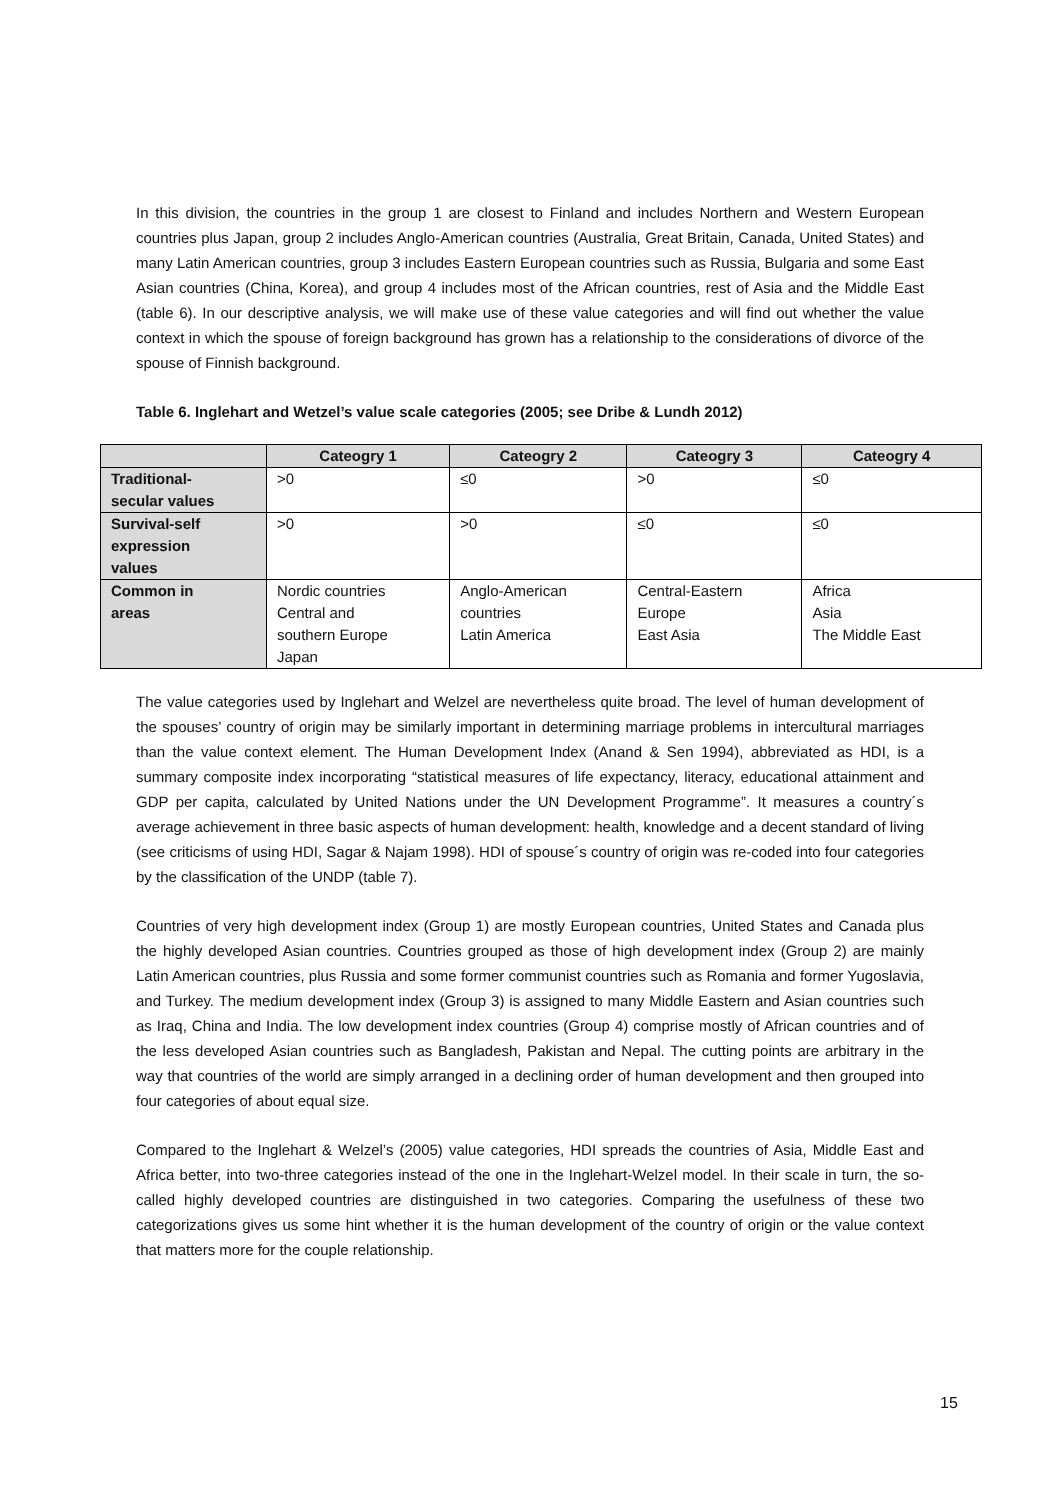In this division, the countries in the group 1 are closest to Finland and includes Northern and Western European countries plus Japan, group 2 includes Anglo-American countries (Australia, Great Britain, Canada, United States) and many Latin American countries, group 3 includes Eastern European countries such as Russia, Bulgaria and some East Asian countries (China, Korea), and group 4 includes most of the African countries, rest of Asia and the Middle East (table 6). In our descriptive analysis, we will make use of these value categories and will find out whether the value context in which the spouse of foreign background has grown has a relationship to the considerations of divorce of the spouse of Finnish background.
Table 6. Inglehart and Wetzel’s value scale categories (2005; see Dribe & Lundh 2012)
| | Cateogry 1 | Cateogry 2 | Cateogry 3 | Cateogry 4 |
| --- | --- | --- | --- | --- |
| Traditional- secular values | >0 | ≤0 | >0 | ≤0 |
| Survival-self expression values | >0 | >0 | ≤0 | ≤0 |
| Common in areas | Nordic countries Central and southern Europe Japan | Anglo-American countries Latin America | Central-Eastern Europe East Asia | Africa Asia The Middle East |
The value categories used by Inglehart and Welzel are nevertheless quite broad. The level of human development of the spouses’ country of origin may be similarly important in determining marriage problems in intercultural marriages than the value context element. The Human Development Index (Anand & Sen 1994), abbreviated as HDI, is a summary composite index incorporating “statistical measures of life expectancy, literacy, educational attainment and GDP per capita, calculated by United Nations under the UN Development Programme”. It measures a country´s average achievement in three basic aspects of human development: health, knowledge and a decent standard of living (see criticisms of using HDI, Sagar & Najam 1998). HDI of spouse´s country of origin was re-coded into four categories by the classification of the UNDP (table 7).
Countries of very high development index (Group 1) are mostly European countries, United States and Canada plus the highly developed Asian countries. Countries grouped as those of high development index (Group 2) are mainly Latin American countries, plus Russia and some former communist countries such as Romania and former Yugoslavia, and Turkey. The medium development index (Group 3) is assigned to many Middle Eastern and Asian countries such as Iraq, China and India. The low development index countries (Group 4) comprise mostly of African countries and of the less developed Asian countries such as Bangladesh, Pakistan and Nepal. The cutting points are arbitrary in the way that countries of the world are simply arranged in a declining order of human development and then grouped into four categories of about equal size.
Compared to the Inglehart & Welzel’s (2005) value categories, HDI spreads the countries of Asia, Middle East and Africa better, into two-three categories instead of the one in the Inglehart-Welzel model. In their scale in turn, the so-called highly developed countries are distinguished in two categories. Comparing the usefulness of these two categorizations gives us some hint whether it is the human development of the country of origin or the value context that matters more for the couple relationship.
15